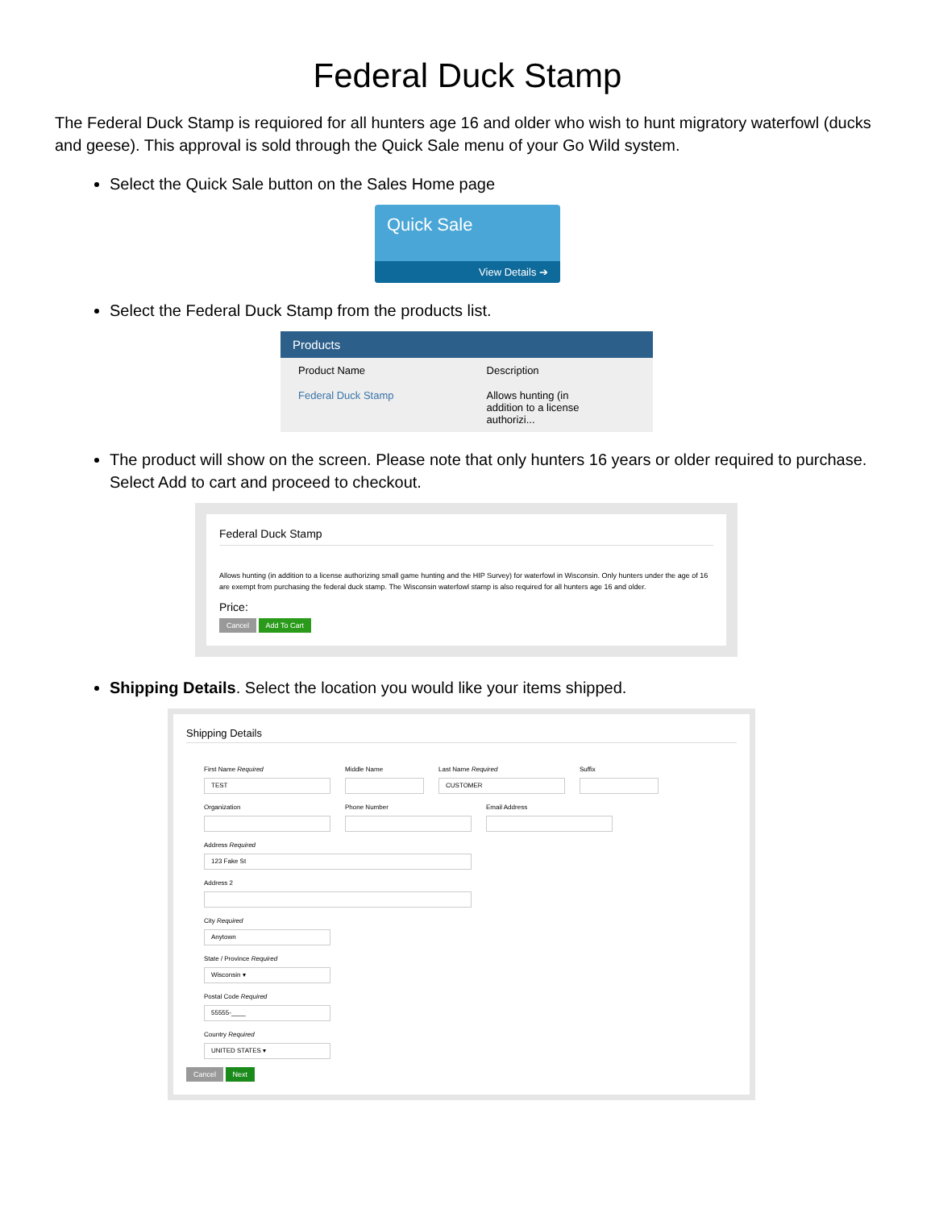Federal Duck Stamp
The Federal Duck Stamp is requiored for all hunters age 16 and older who wish to hunt migratory waterfowl (ducks and geese). This approval is sold through the Quick Sale menu of your Go Wild system.
Select the Quick Sale button on the Sales Home page
Quick Sale
View Details ➔
Select the Federal Duck Stamp from the products list.
| Products | |
| --- | --- |
| Product Name | Description |
| Federal Duck Stamp | Allows hunting (in addition to a license authorizi... |
The product will show on the screen. Please note that only hunters 16 years or older required to purchase. Select Add to cart and proceed to checkout.
Federal Duck Stamp
Allows hunting (in addition to a license authorizing small game hunting and the HIP Survey) for waterfowl in Wisconsin. Only hunters under the age of 16 are exempt from purchasing the federal duck stamp. The Wisconsin waterfowl stamp is also required for all hunters age 16 and older.
Price:
Cancel Add To Cart
Shipping Details. Select the location you would like your items shipped.
Shipping Details
First Name Required
TEST
Middle Name
Last Name Required
CUSTOMER
Suffix
Organization Phone Number Email Address
Address Required
123 Fake St
Address 2
City Required
Anytown
State / Province Required
Wisconsin ▾
Postal Code Required
55555-____
Country Required
UNITED STATES ▾
Cancel Next